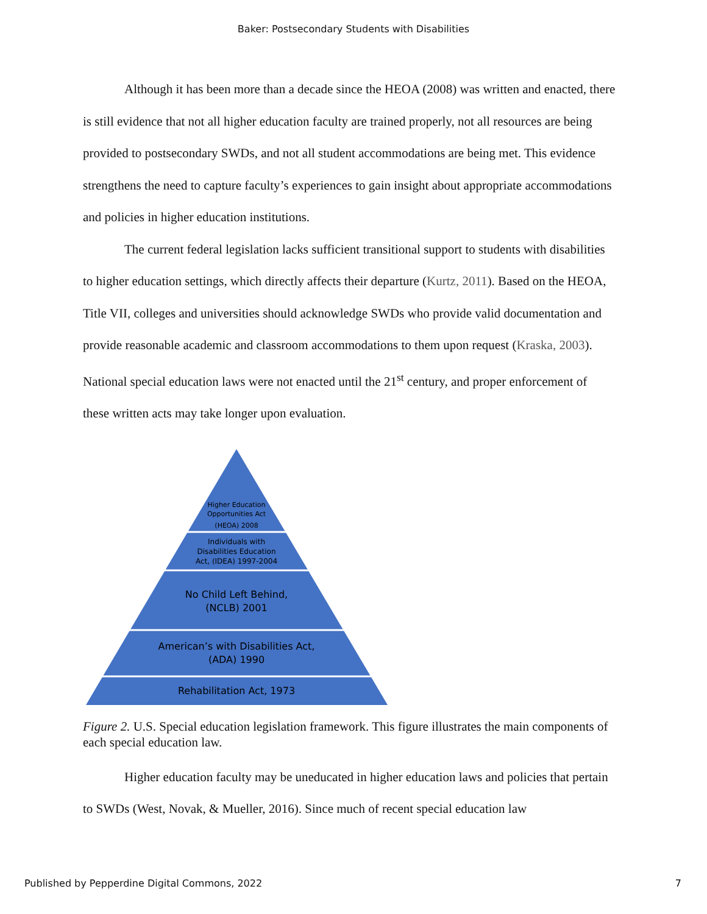Baker: Postsecondary Students with Disabilities
Although it has been more than a decade since the HEOA (2008) was written and enacted, there is still evidence that not all higher education faculty are trained properly, not all resources are being provided to postsecondary SWDs, and not all student accommodations are being met. This evidence strengthens the need to capture faculty’s experiences to gain insight about appropriate accommodations and policies in higher education institutions.
The current federal legislation lacks sufficient transitional support to students with disabilities to higher education settings, which directly affects their departure (Kurtz, 2011). Based on the HEOA, Title VII, colleges and universities should acknowledge SWDs who provide valid documentation and provide reasonable academic and classroom accommodations to them upon request (Kraska, 2003). National special education laws were not enacted until the 21<sup>st</sup> century, and proper enforcement of these written acts may take longer upon evaluation.
Higher Education
Opportunities Act
(HEOA) 2008
Individuals with
Disabilities Education
Act, (IDEA) 1997-2004
No Child Left Behind,
(NCLB) 2001
American’s with Disabilities Act,
(ADA) 1990
Rehabilitation Act, 1973
Figure 2. U.S. Special education legislation framework. This figure illustrates the main components of each special education law.
Higher education faculty may be uneducated in higher education laws and policies that pertain to SWDs (West, Novak, & Mueller, 2016). Since much of recent special education law
Published by Pepperdine Digital Commons, 2022 7